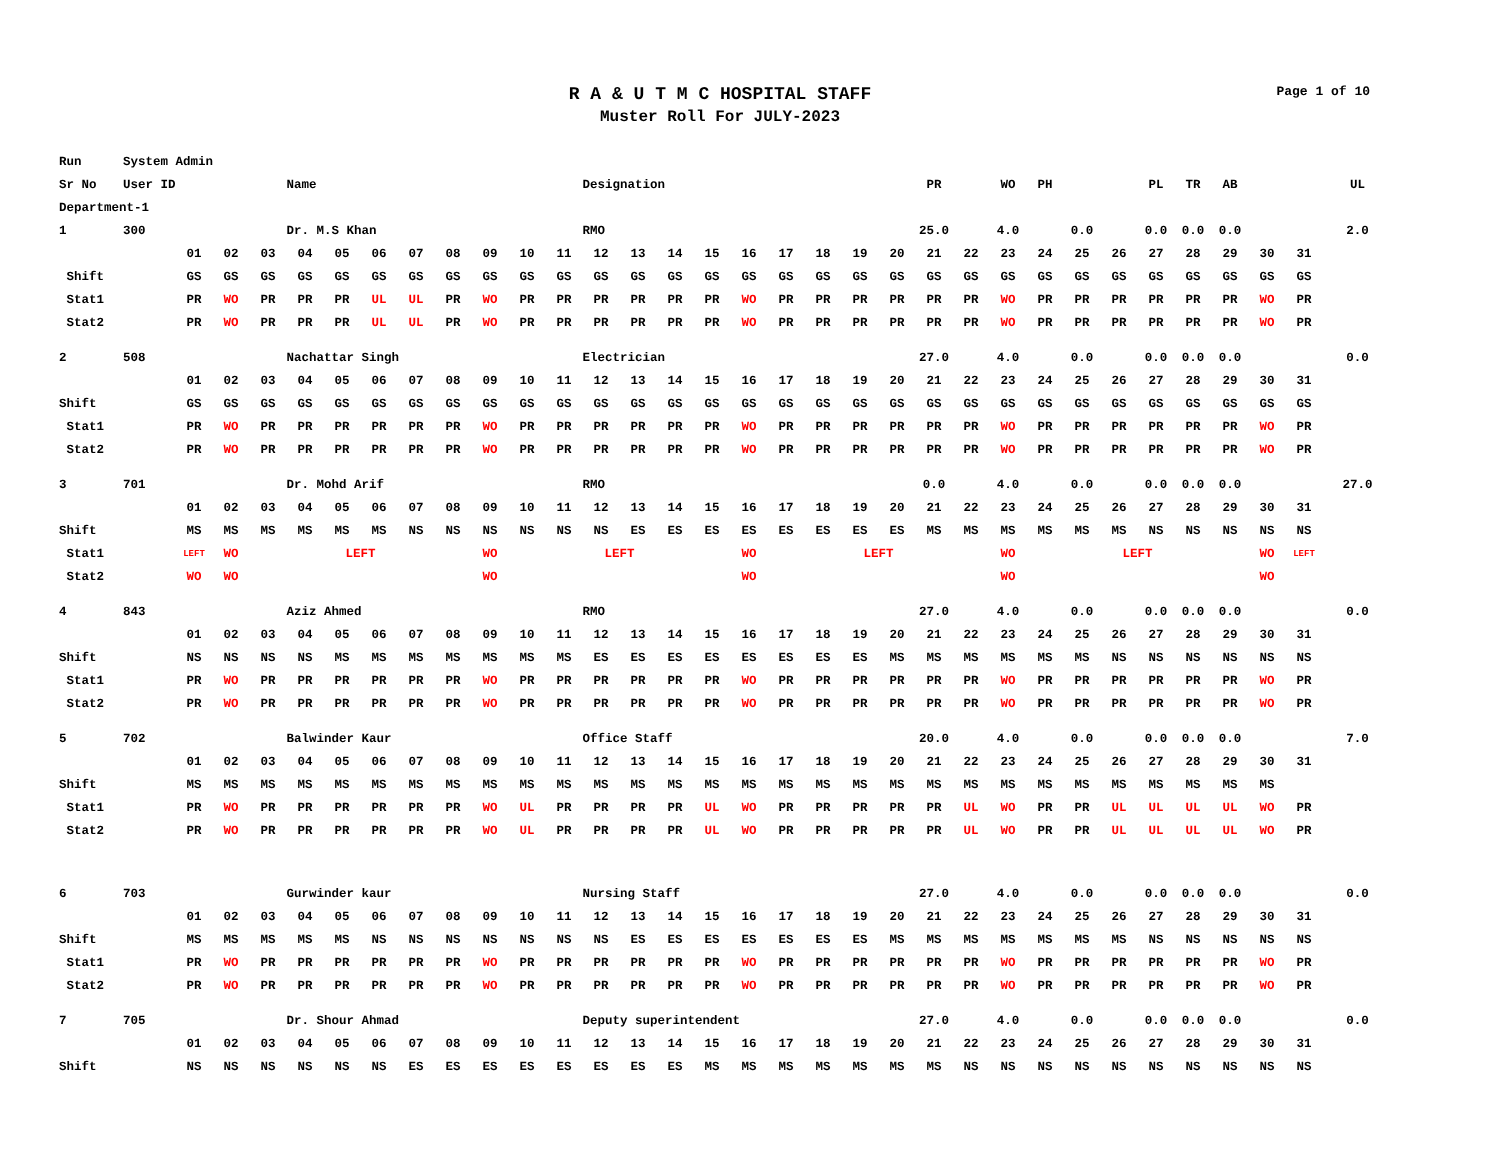R A & U T M C HOSPITAL STAFF
Muster Roll For JULY-2023
Page 1 of 10
| Run System Admin | | | | | | | | | | | | | | | | | | | | | | | | | | | | | | | | |
| Sr No User ID | | | | Name | | | | | | | | Designation | | | | | | | | | PR | | WO | PH | | | PL | TR | AB | | | UL |
| Department-1 | | | | | | | | | | | | | | | | | | | | | | | | | | | | | | | | |
| 1 300 | | | | Dr. M.S Khan | | | | | | | | RMO | | | | | | | | | 25.0 | | 4.0 | | 0.0 | | 0.0 | 0.0 | 0.0 | | | 2.0 |
| | 01 | 02 | 03 | 04 | 05 | 06 | 07 | 08 | 09 | 10 | 11 | 12 | 13 | 14 | 15 | 16 | 17 | 18 | 19 | 20 | 21 | 22 | 23 | 24 | 25 | 26 | 27 | 28 | 29 | 30 | 31 | |
| Shift | GS | GS | GS | GS | GS | GS | GS | GS | GS | GS | GS | GS | GS | GS | GS | GS | GS | GS | GS | GS | GS | GS | GS | GS | GS | GS | GS | GS | GS | GS | GS | |
| Stat1 | PR | WO | PR | PR | PR | UL | UL | PR | WO | PR | PR | PR | PR | PR | PR | WO | PR | PR | PR | PR | PR | PR | WO | PR | PR | PR | PR | PR | PR | WO | PR | |
| Stat2 | PR | WO | PR | PR | PR | UL | UL | PR | WO | PR | PR | PR | PR | PR | PR | WO | PR | PR | PR | PR | PR | PR | WO | PR | PR | PR | PR | PR | PR | WO | PR | |
| 2 508 | | | | Nachattar Singh | | | | | | | | Electrician | | | | | | | | | 27.0 | | 4.0 | | 0.0 | | 0.0 | 0.0 | 0.0 | | | 0.0 |
| | 01 | 02 | 03 | 04 | 05 | 06 | 07 | 08 | 09 | 10 | 11 | 12 | 13 | 14 | 15 | 16 | 17 | 18 | 19 | 20 | 21 | 22 | 23 | 24 | 25 | 26 | 27 | 28 | 29 | 30 | 31 | |
| Shift | GS | GS | GS | GS | GS | GS | GS | GS | GS | GS | GS | GS | GS | GS | GS | GS | GS | GS | GS | GS | GS | GS | GS | GS | GS | GS | GS | GS | GS | GS | GS | |
| Stat1 | PR | WO | PR | PR | PR | PR | PR | PR | WO | PR | PR | PR | PR | PR | PR | WO | PR | PR | PR | PR | PR | PR | WO | PR | PR | PR | PR | PR | PR | WO | PR | |
| Stat2 | PR | WO | PR | PR | PR | PR | PR | PR | WO | PR | PR | PR | PR | PR | PR | WO | PR | PR | PR | PR | PR | PR | WO | PR | PR | PR | PR | PR | PR | WO | PR | |
| 3 701 | | | | Dr. Mohd Arif | | | | | | | | RMO | | | | | | | | | 0.0 | | 4.0 | | 0.0 | | 0.0 | 0.0 | 0.0 | | | 27.0 |
| | 01 | 02 | 03 | 04 | 05 | 06 | 07 | 08 | 09 | 10 | 11 | 12 | 13 | 14 | 15 | 16 | 17 | 18 | 19 | 20 | 21 | 22 | 23 | 24 | 25 | 26 | 27 | 28 | 29 | 30 | 31 | |
| Shift | MS | MS | MS | MS | MS | MS | NS | NS | NS | NS | NS | NS | ES | ES | ES | ES | ES | ES | ES | ES | MS | MS | MS | MS | MS | MS | NS | NS | NS | NS | NS | |
| Stat1 | LEFT | WO | LEFT | | | | | | WO | LEFT | | | | | | WO | LEFT | | | | | | WO | LEFT | | | | | | WO | LEFT | |
| Stat2 | WO | WO | | | | | | | WO | | | | | | | WO | | | | | | | WO | | | | | | | WO | | |
| 4 843 | | | | Aziz Ahmed | | | | | | | | RMO | | | | | | | | | 27.0 | | 4.0 | | 0.0 | | 0.0 | 0.0 | 0.0 | | | 0.0 |
| | 01 | 02 | 03 | 04 | 05 | 06 | 07 | 08 | 09 | 10 | 11 | 12 | 13 | 14 | 15 | 16 | 17 | 18 | 19 | 20 | 21 | 22 | 23 | 24 | 25 | 26 | 27 | 28 | 29 | 30 | 31 | |
| Shift | NS | NS | NS | NS | MS | MS | MS | MS | MS | MS | MS | ES | ES | ES | ES | ES | ES | ES | ES | MS | MS | MS | MS | MS | MS | NS | NS | NS | NS | NS | NS | |
| Stat1 | PR | WO | PR | PR | PR | PR | PR | PR | WO | PR | PR | PR | PR | PR | PR | WO | PR | PR | PR | PR | PR | PR | WO | PR | PR | PR | PR | PR | PR | WO | PR | |
| Stat2 | PR | WO | PR | PR | PR | PR | PR | PR | WO | PR | PR | PR | PR | PR | PR | WO | PR | PR | PR | PR | PR | PR | WO | PR | PR | PR | PR | PR | PR | WO | PR | |
| 5 702 | | | | Balwinder Kaur | | | | | | | | Office Staff | | | | | | | | | 20.0 | | 4.0 | | 0.0 | | 0.0 | 0.0 | 0.0 | | | 7.0 |
| | 01 | 02 | 03 | 04 | 05 | 06 | 07 | 08 | 09 | 10 | 11 | 12 | 13 | 14 | 15 | 16 | 17 | 18 | 19 | 20 | 21 | 22 | 23 | 24 | 25 | 26 | 27 | 28 | 29 | 30 | 31 | |
| Shift | MS | MS | MS | MS | MS | MS | MS | MS | MS | MS | MS | MS | MS | MS | MS | MS | MS | MS | MS | MS | MS | MS | MS | MS | MS | MS | MS | MS | MS | MS | | |
| Stat1 | PR | WO | PR | PR | PR | PR | PR | PR | WO | UL | PR | PR | PR | PR | UL | WO | PR | PR | PR | PR | PR | UL | WO | PR | PR | UL | UL | UL | UL | WO | PR | |
| Stat2 | PR | WO | PR | PR | PR | PR | PR | PR | WO | UL | PR | PR | PR | PR | UL | WO | PR | PR | PR | PR | PR | UL | WO | PR | PR | UL | UL | UL | UL | WO | PR | |
| 6 703 | | | | Gurwinder kaur | | | | | | | | Nursing Staff | | | | | | | | | 27.0 | | 4.0 | | 0.0 | | 0.0 | 0.0 | 0.0 | | | 0.0 |
| | 01 | 02 | 03 | 04 | 05 | 06 | 07 | 08 | 09 | 10 | 11 | 12 | 13 | 14 | 15 | 16 | 17 | 18 | 19 | 20 | 21 | 22 | 23 | 24 | 25 | 26 | 27 | 28 | 29 | 30 | 31 | |
| Shift | MS | MS | MS | MS | MS | NS | NS | NS | NS | NS | NS | NS | ES | ES | ES | ES | ES | ES | ES | MS | MS | MS | MS | MS | MS | MS | NS | NS | NS | NS | NS | |
| Stat1 | PR | WO | PR | PR | PR | PR | PR | PR | WO | PR | PR | PR | PR | PR | PR | WO | PR | PR | PR | PR | PR | PR | WO | PR | PR | PR | PR | PR | PR | WO | PR | |
| Stat2 | PR | WO | PR | PR | PR | PR | PR | PR | WO | PR | PR | PR | PR | PR | PR | WO | PR | PR | PR | PR | PR | PR | WO | PR | PR | PR | PR | PR | PR | WO | PR | |
| 7 705 | | | | Dr. Shour Ahmad | | | | | | | | Deputy superintendent | | | | | | | | | 27.0 | | 4.0 | | 0.0 | | 0.0 | 0.0 | 0.0 | | | 0.0 |
| | 01 | 02 | 03 | 04 | 05 | 06 | 07 | 08 | 09 | 10 | 11 | 12 | 13 | 14 | 15 | 16 | 17 | 18 | 19 | 20 | 21 | 22 | 23 | 24 | 25 | 26 | 27 | 28 | 29 | 30 | 31 | |
| Shift | NS | NS | NS | NS | NS | NS | ES | ES | ES | ES | ES | ES | ES | ES | MS | MS | MS | MS | MS | MS | MS | NS | NS | NS | NS | NS | NS | NS | NS | NS | NS | |